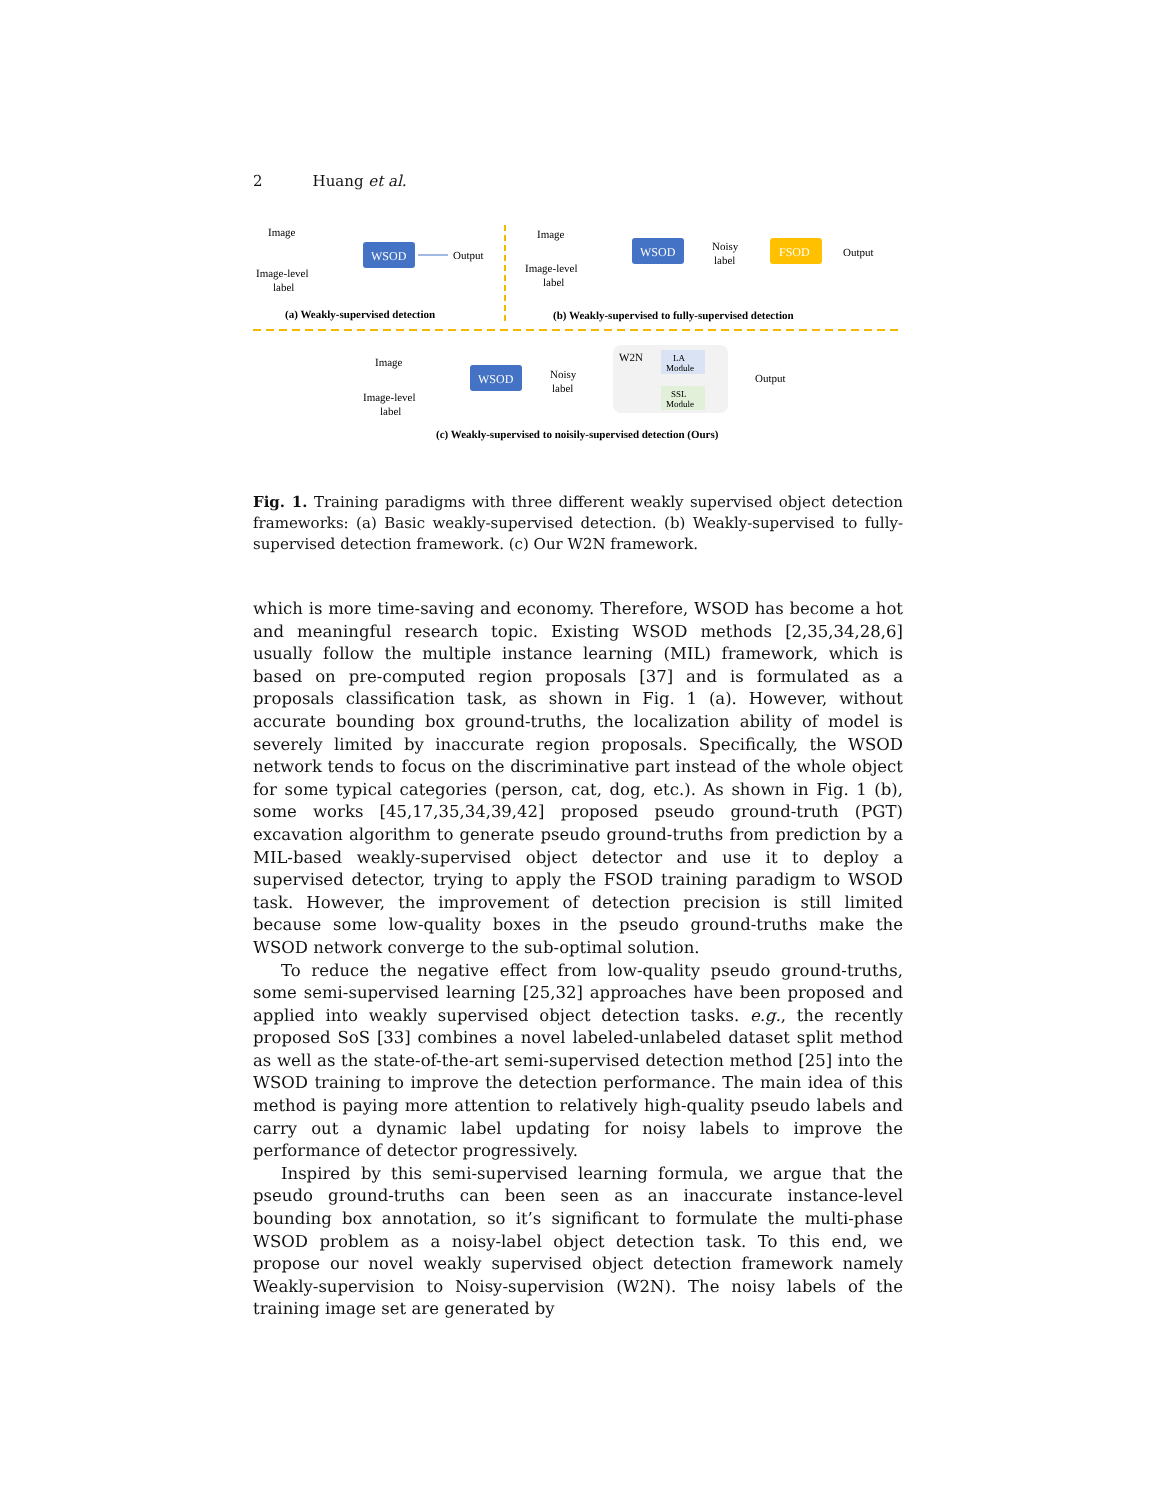2 Huang et al.
Image
Image-level
label
WSOD
Output
(a) Weakly-supervised detection
Image
Image-level
label
WSOD
Noisy
label
FSOD
Output
(b) Weakly-supervised to fully-supervised detection
Image
Image-level
label
WSOD
Noisy
label
W2N
LA
Module
SSL
Module
Output
(c) Weakly-supervised to noisily-supervised detection (Ours)
Fig. 1. Training paradigms with three different weakly supervised object detection frameworks: (a) Basic weakly-supervised detection. (b) Weakly-supervised to fully-supervised detection framework. (c) Our W2N framework.
which is more time-saving and economy. Therefore, WSOD has become a hot and meaningful research topic. Existing WSOD methods [2,35,34,28,6] usually follow the multiple instance learning (MIL) framework, which is based on pre-computed region proposals [37] and is formulated as a proposals classification task, as shown in Fig. 1 (a). However, without accurate bounding box ground-truths, the localization ability of model is severely limited by inaccurate region proposals. Specifically, the WSOD network tends to focus on the discriminative part instead of the whole object for some typical categories (person, cat, dog, etc.). As shown in Fig. 1 (b), some works [45,17,35,34,39,42] proposed pseudo ground-truth (PGT) excavation algorithm to generate pseudo ground-truths from prediction by a MIL-based weakly-supervised object detector and use it to deploy a supervised detector, trying to apply the FSOD training paradigm to WSOD task. However, the improvement of detection precision is still limited because some low-quality boxes in the pseudo ground-truths make the WSOD network converge to the sub-optimal solution.
To reduce the negative effect from low-quality pseudo ground-truths, some semi-supervised learning [25,32] approaches have been proposed and applied into weakly supervised object detection tasks. e.g., the recently proposed SoS [33] combines a novel labeled-unlabeled dataset split method as well as the state-of-the-art semi-supervised detection method [25] into the WSOD training to improve the detection performance. The main idea of this method is paying more attention to relatively high-quality pseudo labels and carry out a dynamic label updating for noisy labels to improve the performance of detector progressively.
Inspired by this semi-supervised learning formula, we argue that the pseudo ground-truths can been seen as an inaccurate instance-level bounding box annotation, so it’s significant to formulate the multi-phase WSOD problem as a noisy-label object detection task. To this end, we propose our novel weakly supervised object detection framework namely Weakly-supervision to Noisy-supervision (W2N). The noisy labels of the training image set are generated by